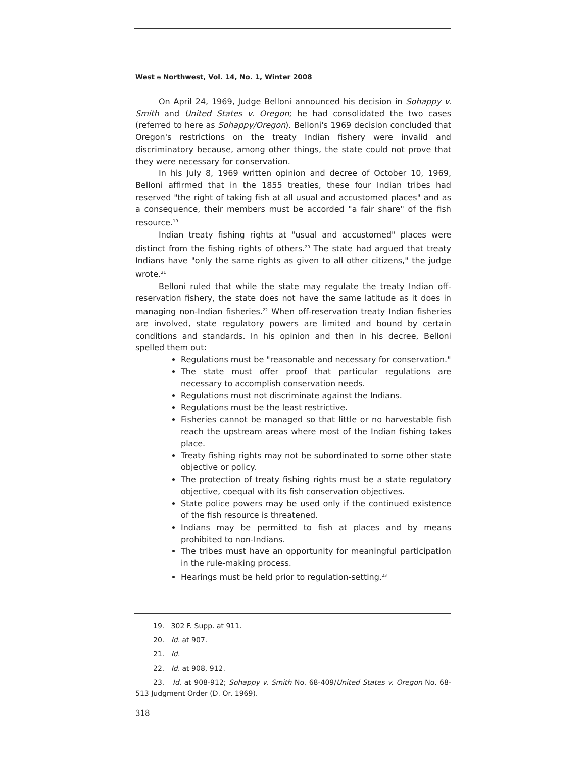West ᵴ Northwest, Vol. 14, No. 1, Winter 2008
On April 24, 1969, Judge Belloni announced his decision in Sohappy v. Smith and United States v. Oregon; he had consolidated the two cases (referred to here as Sohappy/Oregon). Belloni's 1969 decision concluded that Oregon's restrictions on the treaty Indian fishery were invalid and discriminatory because, among other things, the state could not prove that they were necessary for conservation.
In his July 8, 1969 written opinion and decree of October 10, 1969, Belloni affirmed that in the 1855 treaties, these four Indian tribes had reserved "the right of taking fish at all usual and accustomed places" and as a consequence, their members must be accorded "a fair share" of the fish resource.<sup>19</sup>
Indian treaty fishing rights at "usual and accustomed" places were distinct from the fishing rights of others.<sup>20</sup> The state had argued that treaty Indians have "only the same rights as given to all other citizens," the judge wrote.<sup>21</sup>
Belloni ruled that while the state may regulate the treaty Indian off-reservation fishery, the state does not have the same latitude as it does in managing non-Indian fisheries.<sup>22</sup> When off-reservation treaty Indian fisheries are involved, state regulatory powers are limited and bound by certain conditions and standards. In his opinion and then in his decree, Belloni spelled them out:
Regulations must be "reasonable and necessary for conservation."
The state must offer proof that particular regulations are necessary to accomplish conservation needs.
Regulations must not discriminate against the Indians.
Regulations must be the least restrictive.
Fisheries cannot be managed so that little or no harvestable fish reach the upstream areas where most of the Indian fishing takes place.
Treaty fishing rights may not be subordinated to some other state objective or policy.
The protection of treaty fishing rights must be a state regulatory objective, coequal with its fish conservation objectives.
State police powers may be used only if the continued existence of the fish resource is threatened.
Indians may be permitted to fish at places and by means prohibited to non-Indians.
The tribes must have an opportunity for meaningful participation in the rule-making process.
Hearings must be held prior to regulation-setting.<sup>23</sup>
19. 302 F. Supp. at 911.
20. Id. at 907.
21. Id.
22. Id. at 908, 912.
23. Id. at 908-912; Sohappy v. Smith No. 68-409/United States v. Oregon No. 68-513 Judgment Order (D. Or. 1969).
318